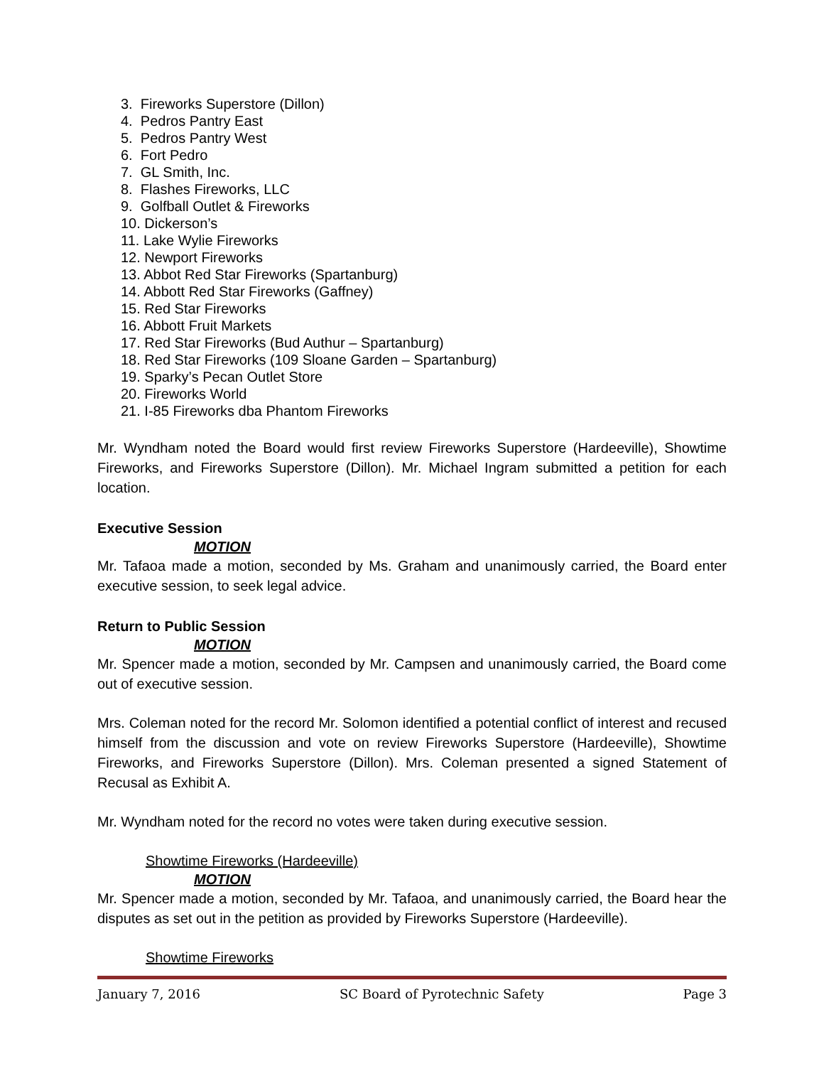3. Fireworks Superstore (Dillon)
4. Pedros Pantry East
5. Pedros Pantry West
6. Fort Pedro
7. GL Smith, Inc.
8. Flashes Fireworks, LLC
9. Golfball Outlet & Fireworks
10. Dickerson’s
11. Lake Wylie Fireworks
12. Newport Fireworks
13. Abbot Red Star Fireworks (Spartanburg)
14. Abbott Red Star Fireworks (Gaffney)
15. Red Star Fireworks
16. Abbott Fruit Markets
17. Red Star Fireworks (Bud Authur – Spartanburg)
18. Red Star Fireworks (109 Sloane Garden – Spartanburg)
19. Sparky’s Pecan Outlet Store
20. Fireworks World
21. I-85 Fireworks dba Phantom Fireworks
Mr. Wyndham noted the Board would first review Fireworks Superstore (Hardeeville), Showtime Fireworks, and Fireworks Superstore (Dillon). Mr. Michael Ingram submitted a petition for each location.
Executive Session
MOTION
Mr. Tafaoa made a motion, seconded by Ms. Graham and unanimously carried, the Board enter executive session, to seek legal advice.
Return to Public Session
MOTION
Mr. Spencer made a motion, seconded by Mr. Campsen and unanimously carried, the Board come out of executive session.
Mrs. Coleman noted for the record Mr. Solomon identified a potential conflict of interest and recused himself from the discussion and vote on review Fireworks Superstore (Hardeeville), Showtime Fireworks, and Fireworks Superstore (Dillon). Mrs. Coleman presented a signed Statement of Recusal as Exhibit A.
Mr. Wyndham noted for the record no votes were taken during executive session.
Showtime Fireworks (Hardeeville)
MOTION
Mr. Spencer made a motion, seconded by Mr. Tafaoa, and unanimously carried, the Board hear the disputes as set out in the petition as provided by Fireworks Superstore (Hardeeville).
Showtime Fireworks
January 7, 2016 SC Board of Pyrotechnic Safety Page 3